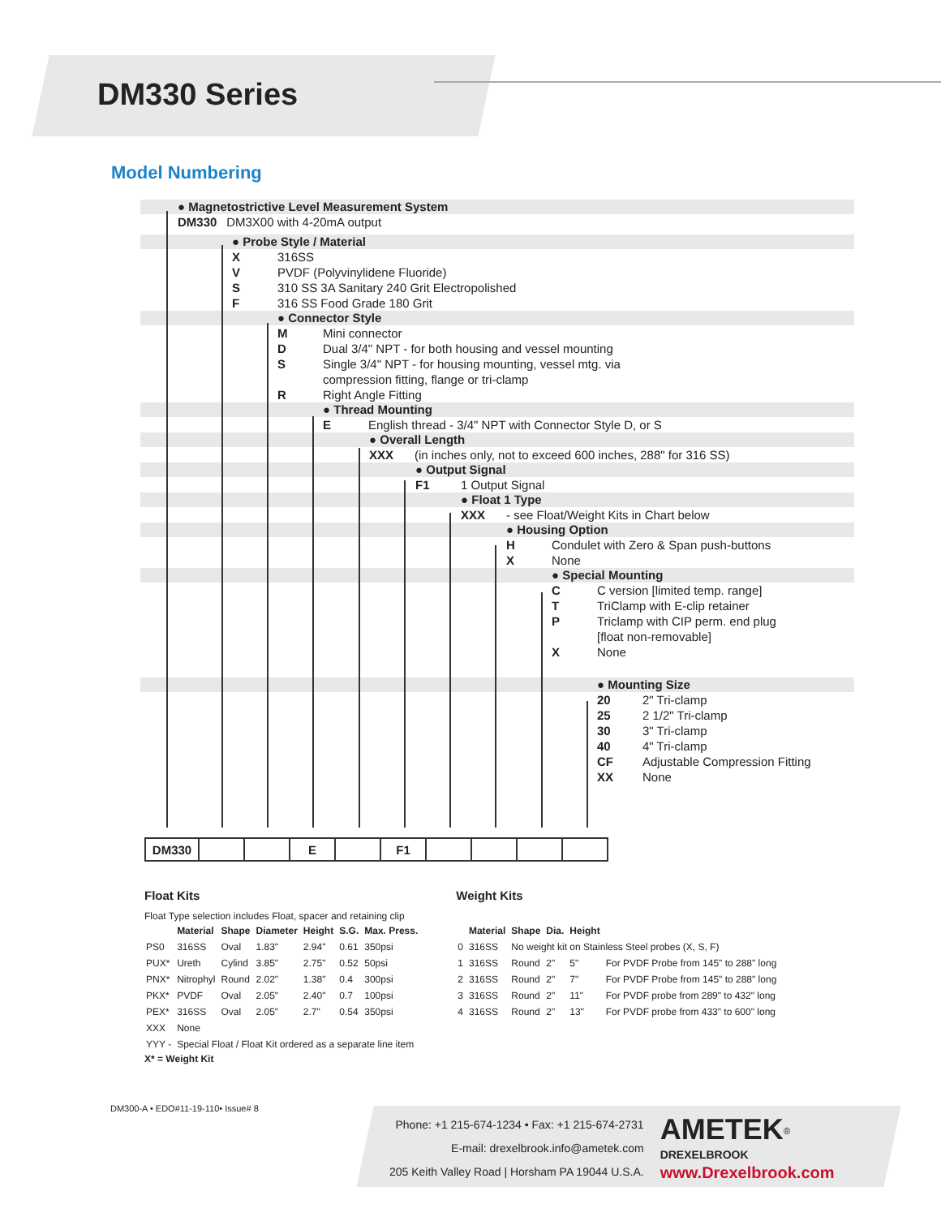DM330 Series
Model Numbering
● Magnetostrictive Level Measurement System
DM330 DM3X00 with 4-20mA output
● Probe Style / Material
X 316SS
V PVDF (Polyvinylidene Fluoride)
S 310 SS 3A Sanitary 240 Grit Electropolished
F 316 SS Food Grade 180 Grit
● Connector Style
M Mini connector
D Dual 3/4" NPT - for both housing and vessel mounting
S Single 3/4" NPT - for housing mounting, vessel mtg. via
compression fitting, flange or tri-clamp
R Right Angle Fitting
● Thread Mounting
E English thread - 3/4" NPT with Connector Style D, or S
● Overall Length
XXX (in inches only, not to exceed 600 inches, 288" for 316 SS)
● Output Signal
F1 1 Output Signal
● Float 1 Type
XXX - see Float/Weight Kits in Chart below
● Housing Option
H Condulet with Zero & Span push-buttons
X None
● Special Mounting
C C version [limited temp. range]
T TriClamp with E-clip retainer
P Triclamp with CIP perm. end plug
[float non-removable]
X None
● Mounting Size
20 2" Tri-clamp
25 2 1/2" Tri-clamp
30 3" Tri-clamp
40 4" Tri-clamp
CF Adjustable Compression Fitting
XX None
| DM330 | | | E | | F1 | | | | |
Float Kits
Float Type selection includes Float, spacer and retaining clip
| | Material | Shape | Diameter | Height | S.G. | Max. Press. |
| --- | --- | --- | --- | --- | --- | --- |
| PS0 | 316SS | Oval | 1.83" | 2.94" | 0.61 | 350psi |
| PUX* | Ureth | Cylind | 3.85" | 2.75" | 0.52 | 50psi |
| PNX* | Nitrophyl | Round | 2.02" | 1.38" | 0.4 | 300psi |
| PKX* | PVDF | Oval | 2.05" | 2.40" | 0.7 | 100psi |
| PEX* | 316SS | Oval | 2.05" | 2.7" | 0.54 | 350psi |
| XXX | None | | | | | |
| YYY - | Special Float / Float Kit ordered as a separate line item | | | | | |
X* = Weight Kit
Weight Kits
| | Material | Shape | Dia. | Height | |
| --- | --- | --- | --- | --- | --- |
| 0 | 316SS | No weight kit on Stainless Steel probes (X, S, F) | | | |
| 1 | 316SS | Round | 2" | 5" | For PVDF Probe from 145" to 288" long |
| 2 | 316SS | Round | 2" | 7" | For PVDF Probe from 145" to 288" long |
| 3 | 316SS | Round | 2" | 11" | For PVDF probe from 289" to 432" long |
| 4 | 316SS | Round | 2" | 13" | For PVDF probe from 433" to 600" long |
DM300-A • EDO#11-19-110• Issue# 8
Phone: +1 215-674-1234 • Fax: +1 215-674-2731
E-mail: drexelbrook.info@ametek.com
205 Keith Valley Road | Horsham PA 19044 U.S.A.
AMETEK<sup>®</sup>
DREXELBROOK
www.Drexelbrook.com